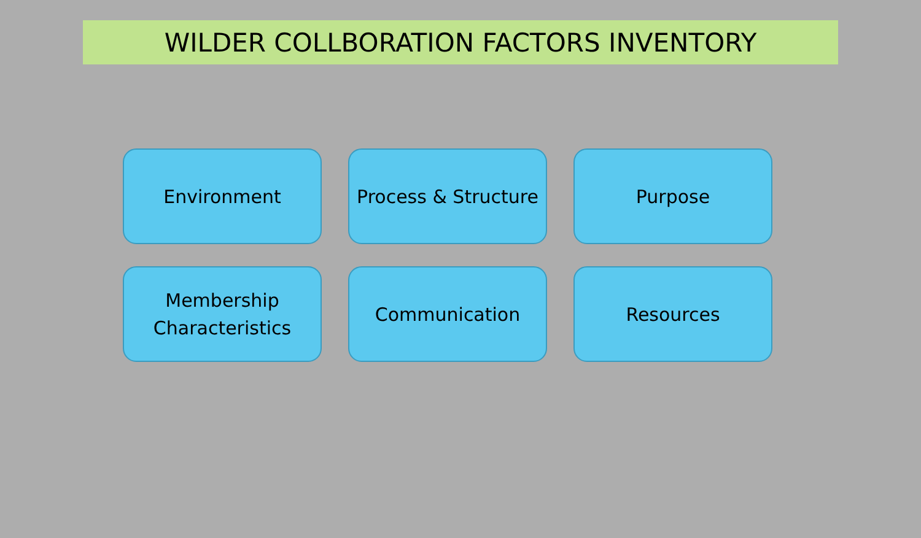WILDER COLLBORATION FACTORS INVENTORY
Environment
Process & Structure
Purpose
Membership
Characteristics
Communication
Resources